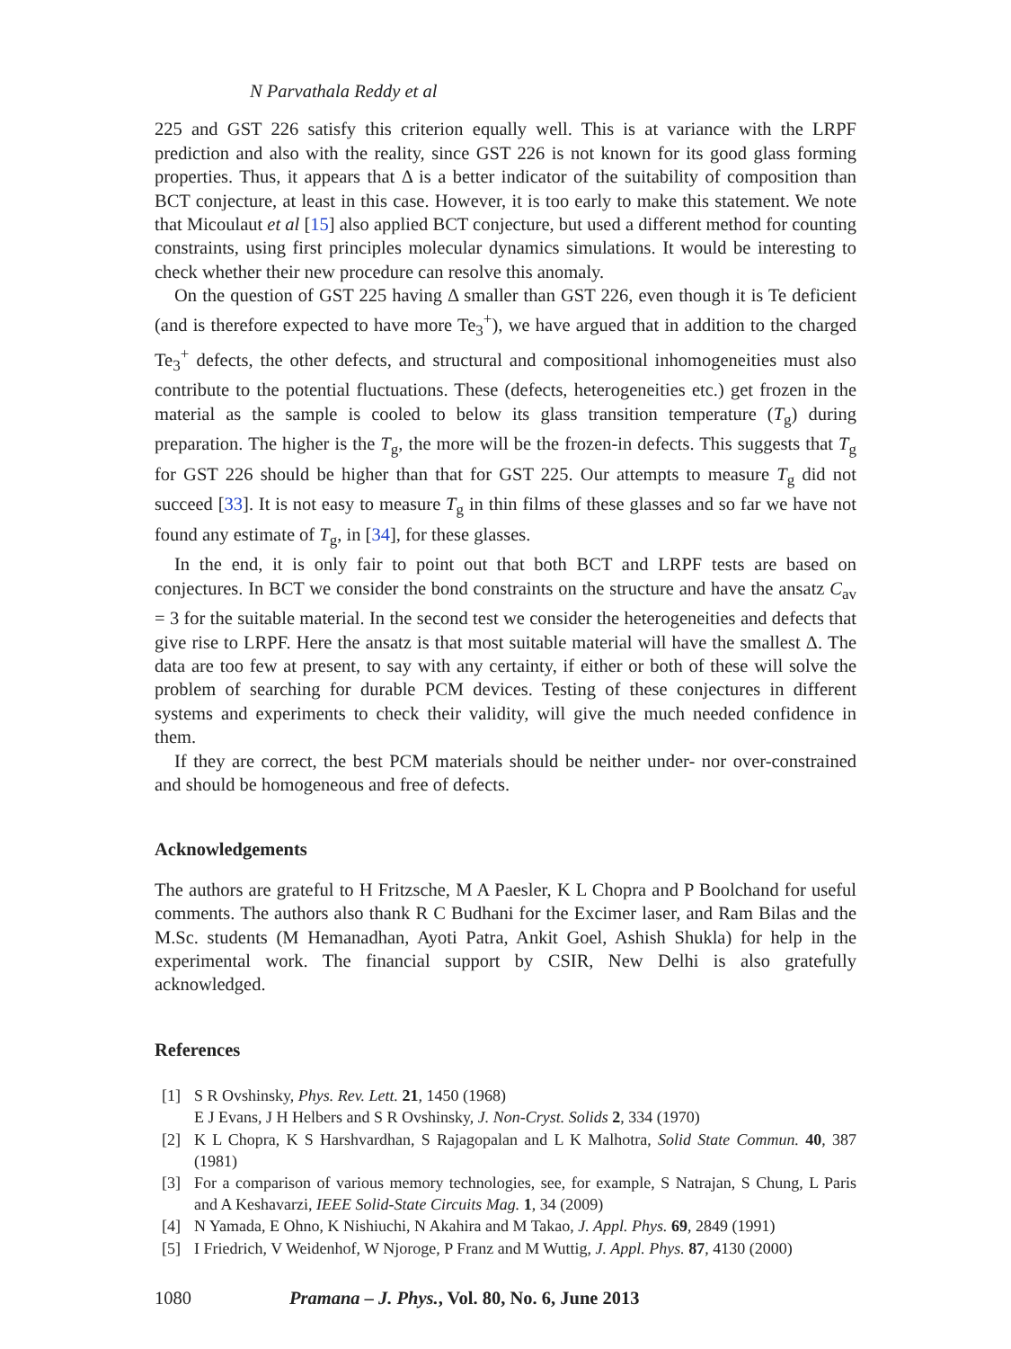N Parvathala Reddy et al
225 and GST 226 satisfy this criterion equally well. This is at variance with the LRPF prediction and also with the reality, since GST 226 is not known for its good glass forming properties. Thus, it appears that Δ is a better indicator of the suitability of composition than BCT conjecture, at least in this case. However, it is too early to make this statement. We note that Micoulaut et al [15] also applied BCT conjecture, but used a different method for counting constraints, using first principles molecular dynamics simulations. It would be interesting to check whether their new procedure can resolve this anomaly.
On the question of GST 225 having Δ smaller than GST 226, even though it is Te deficient (and is therefore expected to have more Te<sub>3</sub><sup>+</sup>), we have argued that in addition to the charged Te<sub>3</sub><sup>+</sup> defects, the other defects, and structural and compositional inhomogeneities must also contribute to the potential fluctuations. These (defects, heterogeneities etc.) get frozen in the material as the sample is cooled to below its glass transition temperature (T<sub>g</sub>) during preparation. The higher is the T<sub>g</sub>, the more will be the frozen-in defects. This suggests that T<sub>g</sub> for GST 226 should be higher than that for GST 225. Our attempts to measure T<sub>g</sub> did not succeed [33]. It is not easy to measure T<sub>g</sub> in thin films of these glasses and so far we have not found any estimate of T<sub>g</sub>, in [34], for these glasses.
In the end, it is only fair to point out that both BCT and LRPF tests are based on conjectures. In BCT we consider the bond constraints on the structure and have the ansatz C<sub>av</sub> = 3 for the suitable material. In the second test we consider the heterogeneities and defects that give rise to LRPF. Here the ansatz is that most suitable material will have the smallest Δ. The data are too few at present, to say with any certainty, if either or both of these will solve the problem of searching for durable PCM devices. Testing of these conjectures in different systems and experiments to check their validity, will give the much needed confidence in them.
If they are correct, the best PCM materials should be neither under- nor over-constrained and should be homogeneous and free of defects.
Acknowledgements
The authors are grateful to H Fritzsche, M A Paesler, K L Chopra and P Boolchand for useful comments. The authors also thank R C Budhani for the Excimer laser, and Ram Bilas and the M.Sc. students (M Hemanadhan, Ayoti Patra, Ankit Goel, Ashish Shukla) for help in the experimental work. The financial support by CSIR, New Delhi is also gratefully acknowledged.
References
[1] S R Ovshinsky, Phys. Rev. Lett. 21, 1450 (1968)
E J Evans, J H Helbers and S R Ovshinsky, J. Non-Cryst. Solids 2, 334 (1970)
[2] K L Chopra, K S Harshvardhan, S Rajagopalan and L K Malhotra, Solid State Commun. 40, 387 (1981)
[3] For a comparison of various memory technologies, see, for example, S Natrajan, S Chung, L Paris and A Keshavarzi, IEEE Solid-State Circuits Mag. 1, 34 (2009)
[4] N Yamada, E Ohno, K Nishiuchi, N Akahira and M Takao, J. Appl. Phys. 69, 2849 (1991)
[5] I Friedrich, V Weidenhof, W Njoroge, P Franz and M Wuttig, J. Appl. Phys. 87, 4130 (2000)
1080 Pramana – J. Phys., Vol. 80, No. 6, June 2013